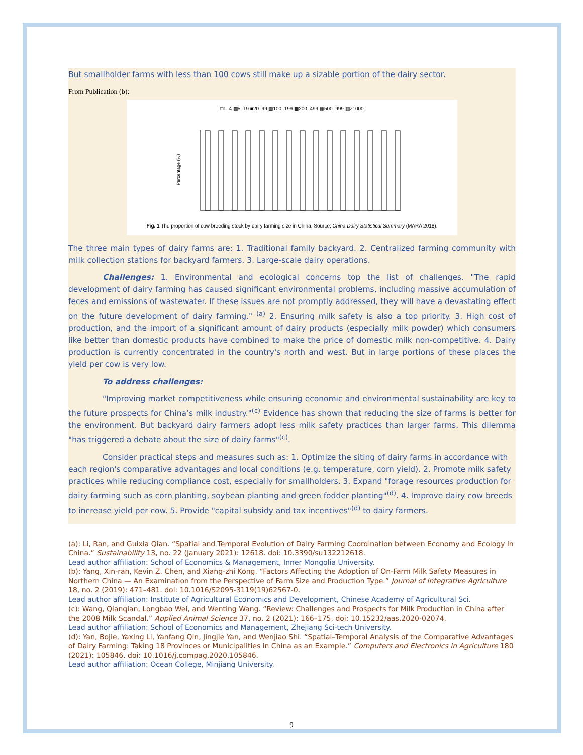But smallholder farms with less than 100 cows still make up a sizable portion of the dairy sector.
From Publication (b):
□1–4 ▨5–19 ■20–99 ▧100–199 ▩200–499 ▦500–999 ▥>1000
Percentage (%)
Fig. 1 The proportion of cow breeding stock by dairy farming size in China. Source: China Dairy Statistical Summary (MARA 2018).
The three main types of dairy farms are: 1. Traditional family backyard. 2. Centralized farming community with milk collection stations for backyard farmers. 3. Large-scale dairy operations.
Challenges: 1. Environmental and ecological concerns top the list of challenges. "The rapid development of dairy farming has caused significant environmental problems, including massive accumulation of feces and emissions of wastewater. If these issues are not promptly addressed, they will have a devastating effect on the future development of dairy farming." <sup>(a)</sup> 2. Ensuring milk safety is also a top priority. 3. High cost of production, and the import of a significant amount of dairy products (especially milk powder) which consumers like better than domestic products have combined to make the price of domestic milk non-competitive. 4. Dairy production is currently concentrated in the country's north and west. But in large portions of these places the yield per cow is very low.
To address challenges:
"Improving market competitiveness while ensuring economic and environmental sustainability are key to the future prospects for China’s milk industry."<sup>(c)</sup> Evidence has shown that reducing the size of farms is better for the environment. But backyard dairy farmers adopt less milk safety practices than larger farms. This dilemma "has triggered a debate about the size of dairy farms"<sup>(c)</sup>.
Consider practical steps and measures such as: 1. Optimize the siting of dairy farms in accordance with each region's comparative advantages and local conditions (e.g. temperature, corn yield). 2. Promote milk safety practices while reducing compliance cost, especially for smallholders. 3. Expand "forage resources production for dairy farming such as corn planting, soybean planting and green fodder planting"<sup>(d)</sup>. 4. Improve dairy cow breeds to increase yield per cow. 5. Provide "capital subsidy and tax incentives"<sup>(d)</sup> to dairy farmers.
(a): Li, Ran, and Guixia Qian. “Spatial and Temporal Evolution of Dairy Farming Coordination between Economy and Ecology in China.” Sustainability 13, no. 22 (January 2021): 12618. doi: 10.3390/su132212618.
Lead author affiliation: School of Economics & Management, Inner Mongolia University.
(b): Yang, Xin-ran, Kevin Z. Chen, and Xiang-zhi Kong. “Factors Affecting the Adoption of On-Farm Milk Safety Measures in Northern China — An Examination from the Perspective of Farm Size and Production Type.” Journal of Integrative Agriculture 18, no. 2 (2019): 471–481. doi: 10.1016/S2095-3119(19)62567-0.
Lead author affiliation: Institute of Agricultural Economics and Development, Chinese Academy of Agricultural Sci.
(c): Wang, Qianqian, Longbao Wei, and Wenting Wang. “Review: Challenges and Prospects for Milk Production in China after the 2008 Milk Scandal.” Applied Animal Science 37, no. 2 (2021): 166–175. doi: 10.15232/aas.2020-02074.
Lead author affiliation: School of Economics and Management, Zhejiang Sci-tech University.
(d): Yan, Bojie, Yaxing Li, Yanfang Qin, Jingjie Yan, and Wenjiao Shi. “Spatial–Temporal Analysis of the Comparative Advantages of Dairy Farming: Taking 18 Provinces or Municipalities in China as an Example.” Computers and Electronics in Agriculture 180 (2021): 105846. doi: 10.1016/j.compag.2020.105846.
Lead author affiliation: Ocean College, Minjiang University.
9